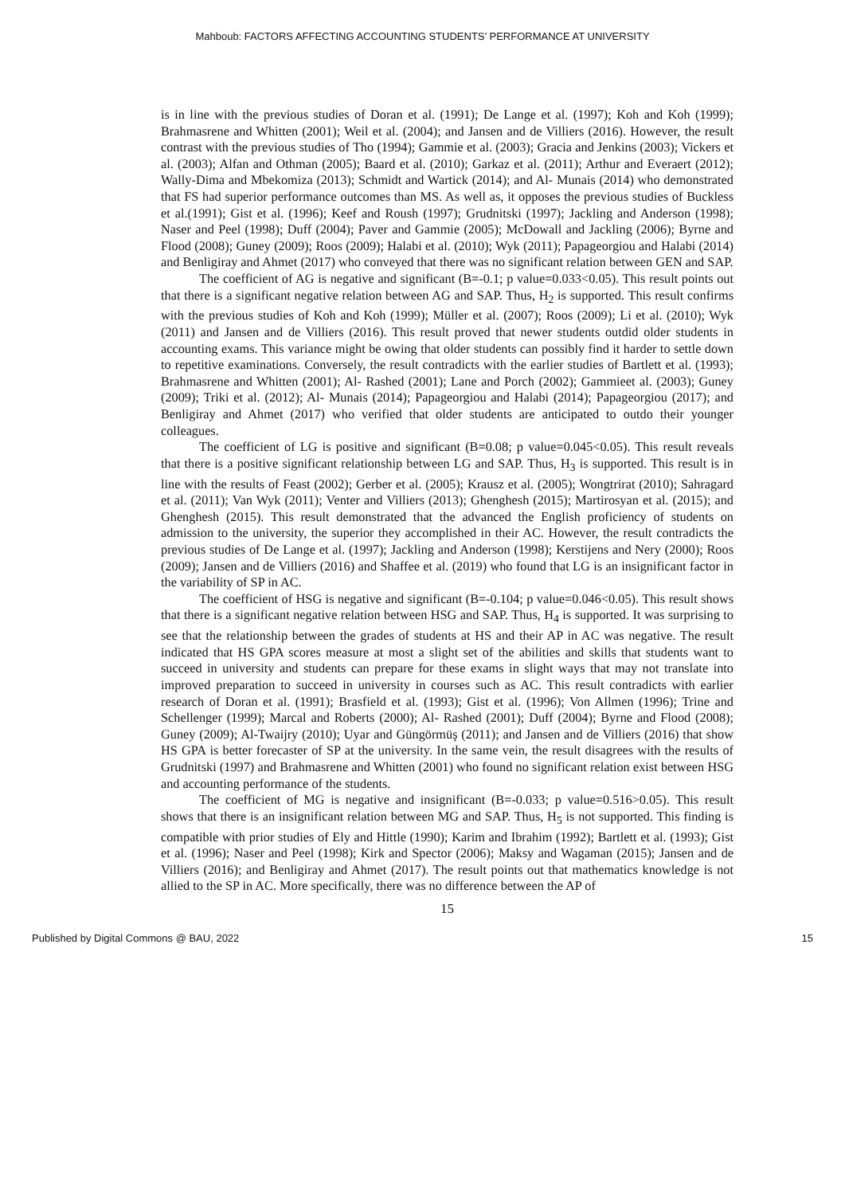Mahboub: FACTORS AFFECTING ACCOUNTING STUDENTS’ PERFORMANCE AT UNIVERSITY
is in line with the previous studies of Doran et al. (1991); De Lange et al. (1997); Koh and Koh (1999); Brahmasrene and Whitten (2001); Weil et al. (2004); and Jansen and de Villiers (2016). However, the result contrast with the previous studies of Tho (1994); Gammie et al. (2003); Gracia and Jenkins (2003); Vickers et al. (2003); Alfan and Othman (2005); Baard et al. (2010); Garkaz et al. (2011); Arthur and Everaert (2012); Wally-Dima and Mbekomiza (2013); Schmidt and Wartick (2014); and Al- Munais (2014) who demonstrated that FS had superior performance outcomes than MS. As well as, it opposes the previous studies of Buckless et al.(1991); Gist et al. (1996); Keef and Roush (1997); Grudnitski (1997); Jackling and Anderson (1998); Naser and Peel (1998); Duff (2004); Paver and Gammie (2005); McDowall and Jackling (2006); Byrne and Flood (2008); Guney (2009); Roos (2009); Halabi et al. (2010); Wyk (2011); Papageorgiou and Halabi (2014) and Benligiray and Ahmet (2017) who conveyed that there was no significant relation between GEN and SAP.
The coefficient of AG is negative and significant (B=-0.1; p value=0.033<0.05). This result points out that there is a significant negative relation between AG and SAP. Thus, H<sub>2</sub> is supported. This result confirms with the previous studies of Koh and Koh (1999); Müller et al. (2007); Roos (2009); Li et al. (2010); Wyk (2011) and Jansen and de Villiers (2016). This result proved that newer students outdid older students in accounting exams. This variance might be owing that older students can possibly find it harder to settle down to repetitive examinations. Conversely, the result contradicts with the earlier studies of Bartlett et al. (1993); Brahmasrene and Whitten (2001); Al- Rashed (2001); Lane and Porch (2002); Gammieet al. (2003); Guney (2009); Triki et al. (2012); Al- Munais (2014); Papageorgiou and Halabi (2014); Papageorgiou (2017); and Benligiray and Ahmet (2017) who verified that older students are anticipated to outdo their younger colleagues.
The coefficient of LG is positive and significant (B=0.08; p value=0.045<0.05). This result reveals that there is a positive significant relationship between LG and SAP. Thus, H<sub>3</sub> is supported. This result is in line with the results of Feast (2002); Gerber et al. (2005); Krausz et al. (2005); Wongtrirat (2010); Sahragard et al. (2011); Van Wyk (2011); Venter and Villiers (2013); Ghenghesh (2015); Martirosyan et al. (2015); and Ghenghesh (2015). This result demonstrated that the advanced the English proficiency of students on admission to the university, the superior they accomplished in their AC. However, the result contradicts the previous studies of De Lange et al. (1997); Jackling and Anderson (1998); Kerstijens and Nery (2000); Roos (2009); Jansen and de Villiers (2016) and Shaffee et al. (2019) who found that LG is an insignificant factor in the variability of SP in AC.
The coefficient of HSG is negative and significant (B=-0.104; p value=0.046<0.05). This result shows that there is a significant negative relation between HSG and SAP. Thus, H<sub>4</sub> is supported. It was surprising to see that the relationship between the grades of students at HS and their AP in AC was negative. The result indicated that HS GPA scores measure at most a slight set of the abilities and skills that students want to succeed in university and students can prepare for these exams in slight ways that may not translate into improved preparation to succeed in university in courses such as AC. This result contradicts with earlier research of Doran et al. (1991); Brasfield et al. (1993); Gist et al. (1996); Von Allmen (1996); Trine and Schellenger (1999); Marcal and Roberts (2000); Al- Rashed (2001); Duff (2004); Byrne and Flood (2008); Guney (2009); Al-Twaijry (2010); Uyar and Güngörmüş (2011); and Jansen and de Villiers (2016) that show HS GPA is better forecaster of SP at the university. In the same vein, the result disagrees with the results of Grudnitski (1997) and Brahmasrene and Whitten (2001) who found no significant relation exist between HSG and accounting performance of the students.
The coefficient of MG is negative and insignificant (B=-0.033; p value=0.516>0.05). This result shows that there is an insignificant relation between MG and SAP. Thus, H<sub>5</sub> is not supported. This finding is compatible with prior studies of Ely and Hittle (1990); Karim and Ibrahim (1992); Bartlett et al. (1993); Gist et al. (1996); Naser and Peel (1998); Kirk and Spector (2006); Maksy and Wagaman (2015); Jansen and de Villiers (2016); and Benligiray and Ahmet (2017). The result points out that mathematics knowledge is not allied to the SP in AC. More specifically, there was no difference between the AP of
15
Published by Digital Commons @ BAU, 2022 15